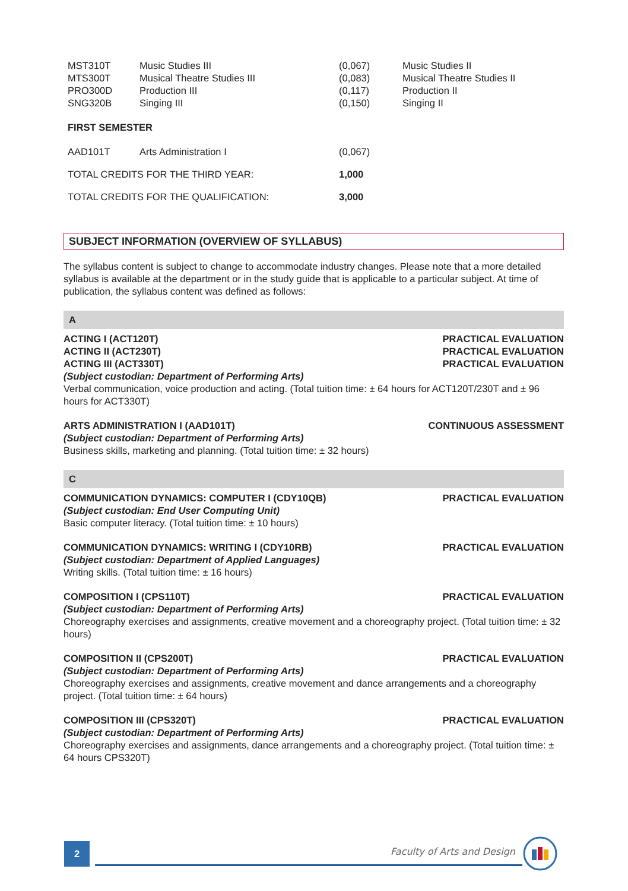| MST310T | Music Studies III | (0,067) | Music Studies II |
| MTS300T | Musical Theatre Studies III | (0,083) | Musical Theatre Studies II |
| PRO300D | Production III | (0,117) | Production II |
| SNG320B | Singing III | (0,150) | Singing II |
| FIRST SEMESTER | | | |
| AAD101T | Arts Administration I | (0,067) | |
| TOTAL CREDITS FOR THE THIRD YEAR: | | 1,000 | |
| TOTAL CREDITS FOR THE QUALIFICATION: | | 3,000 | |
SUBJECT INFORMATION (OVERVIEW OF SYLLABUS)
The syllabus content is subject to change to accommodate industry changes. Please note that a more detailed syllabus is available at the department or in the study guide that is applicable to a particular subject. At time of publication, the syllabus content was defined as follows:
A
ACTING I (ACT120T) PRACTICAL EVALUATION
ACTING II (ACT230T) PRACTICAL EVALUATION
ACTING III (ACT330T) PRACTICAL EVALUATION
(Subject custodian: Department of Performing Arts)
Verbal communication, voice production and acting. (Total tuition time: ± 64 hours for ACT120T/230T and ± 96 hours for ACT330T)
ARTS ADMINISTRATION I (AAD101T) CONTINUOUS ASSESSMENT
(Subject custodian: Department of Performing Arts)
Business skills, marketing and planning. (Total tuition time: ± 32 hours)
C
COMMUNICATION DYNAMICS: COMPUTER I (CDY10QB) PRACTICAL EVALUATION
(Subject custodian: End User Computing Unit)
Basic computer literacy. (Total tuition time: ± 10 hours)
COMMUNICATION DYNAMICS: WRITING I (CDY10RB) PRACTICAL EVALUATION
(Subject custodian: Department of Applied Languages)
Writing skills. (Total tuition time: ± 16 hours)
COMPOSITION I (CPS110T) PRACTICAL EVALUATION
(Subject custodian: Department of Performing Arts)
Choreography exercises and assignments, creative movement and a choreography project. (Total tuition time: ± 32 hours)
COMPOSITION II (CPS200T) PRACTICAL EVALUATION
(Subject custodian: Department of Performing Arts)
Choreography exercises and assignments, creative movement and dance arrangements and a choreography project. (Total tuition time: ± 64 hours)
COMPOSITION III (CPS320T) PRACTICAL EVALUATION
(Subject custodian: Department of Performing Arts)
Choreography exercises and assignments, dance arrangements and a choreography project. (Total tuition time: ± 64 hours CPS320T)
2 Faculty of Arts and Design